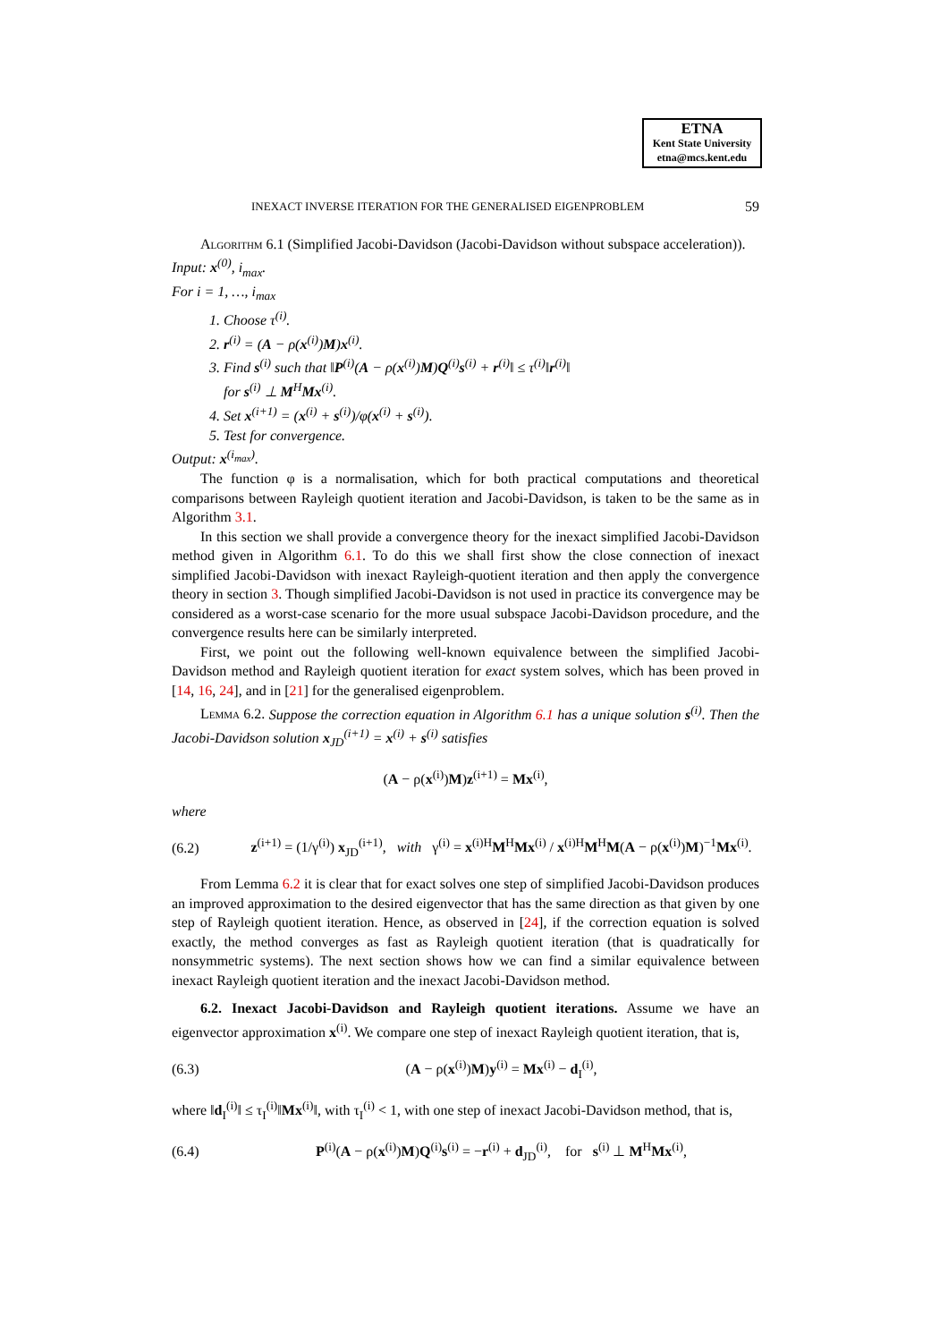ETNA
Kent State University
etna@mcs.kent.edu
INEXACT INVERSE ITERATION FOR THE GENERALISED EIGENPROBLEM 59
Algorithm 6.1 (Simplified Jacobi-Davidson (Jacobi-Davidson without subspace acceleration)).
Input: x<sup>(0)</sup>, i<sub>max</sub>.
For i = 1, …, i<sub>max</sub>
1. Choose τ<sup>(i)</sup>.
2. r<sup>(i)</sup> = (A − ρ(x<sup>(i)</sup>)M)x<sup>(i)</sup>.
3. Find s<sup>(i)</sup> such that ‖P<sup>(i)</sup>(A − ρ(x<sup>(i)</sup>)M)Q<sup>(i)</sup>s<sup>(i)</sup> + r<sup>(i)</sup>‖ ≤ τ<sup>(i)</sup>‖r<sup>(i)</sup>‖
for s<sup>(i)</sup> ⊥ M<sup>H</sup>Mx<sup>(i)</sup>.
4. Set x<sup>(i+1)</sup> = (x<sup>(i)</sup> + s<sup>(i)</sup>)/φ(x<sup>(i)</sup> + s<sup>(i)</sup>).
5. Test for convergence.
Output: x<sup>(i<sub>max</sub>)</sup>.
The function φ is a normalisation, which for both practical computations and theoretical comparisons between Rayleigh quotient iteration and Jacobi-Davidson, is taken to be the same as in Algorithm 3.1.
In this section we shall provide a convergence theory for the inexact simplified Jacobi-Davidson method given in Algorithm 6.1. To do this we shall first show the close connection of inexact simplified Jacobi-Davidson with inexact Rayleigh-quotient iteration and then apply the convergence theory in section 3. Though simplified Jacobi-Davidson is not used in practice its convergence may be considered as a worst-case scenario for the more usual subspace Jacobi-Davidson procedure, and the convergence results here can be similarly interpreted.
First, we point out the following well-known equivalence between the simplified Jacobi-Davidson method and Rayleigh quotient iteration for exact system solves, which has been proved in [14, 16, 24], and in [21] for the generalised eigenproblem.
Lemma 6.2. Suppose the correction equation in Algorithm 6.1 has a unique solution s<sup>(i)</sup>. Then the Jacobi-Davidson solution x<sub>JD</sub><sup>(i+1)</sup> = x<sup>(i)</sup> + s<sup>(i)</sup> satisfies
(A − ρ(x<sup>(i)</sup>)M)z<sup>(i+1)</sup> = Mx<sup>(i)</sup>,
where
(6.2)
z<sup>(i+1)</sup> = (1/γ<sup>(i)</sup>) x<sub>JD</sub><sup>(i+1)</sup>, with γ<sup>(i)</sup> = x<sup>(i)H</sup>M<sup>H</sup>Mx<sup>(i)</sup> / x<sup>(i)H</sup>M<sup>H</sup>M(A − ρ(x<sup>(i)</sup>)M)<sup>−1</sup>Mx<sup>(i)</sup>.
From Lemma 6.2 it is clear that for exact solves one step of simplified Jacobi-Davidson produces an improved approximation to the desired eigenvector that has the same direction as that given by one step of Rayleigh quotient iteration. Hence, as observed in [24], if the correction equation is solved exactly, the method converges as fast as Rayleigh quotient iteration (that is quadratically for nonsymmetric systems). The next section shows how we can find a similar equivalence between inexact Rayleigh quotient iteration and the inexact Jacobi-Davidson method.
6.2. Inexact Jacobi-Davidson and Rayleigh quotient iterations. Assume we have an eigenvector approximation x<sup>(i)</sup>. We compare one step of inexact Rayleigh quotient iteration, that is,
(6.3)
(A − ρ(x<sup>(i)</sup>)M)y<sup>(i)</sup> = Mx<sup>(i)</sup> − d<sub>I</sub><sup>(i)</sup>,
where ‖d<sub>I</sub><sup>(i)</sup>‖ ≤ τ<sub>I</sub><sup>(i)</sup>‖Mx<sup>(i)</sup>‖, with τ<sub>I</sub><sup>(i)</sup> < 1, with one step of inexact Jacobi-Davidson method, that is,
(6.4)
P<sup>(i)</sup>(A − ρ(x<sup>(i)</sup>)M)Q<sup>(i)</sup>s<sup>(i)</sup> = −r<sup>(i)</sup> + d<sub>JD</sub><sup>(i)</sup>, for s<sup>(i)</sup> ⊥ M<sup>H</sup>Mx<sup>(i)</sup>,